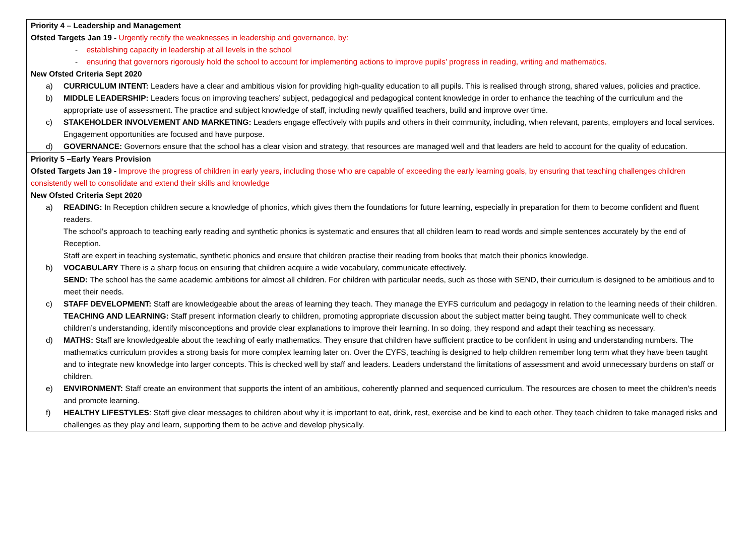| Priority 4 – Leadership and Management Ofsted Targets Jan 19 - Urgently rectify the weaknesses in leadership and governance, by: - establishing capacity in leadership at all levels in the school - ensuring that governors rigorously hold the school to account for implementing actions to improve pupils’ progress in reading, writing and mathematics. New Ofsted Criteria Sept 2020 a) CURRICULUM INTENT: Leaders have a clear and ambitious vision for providing high-quality education to all pupils. This is realised through strong, shared values, policies and practice. b) MIDDLE LEADERSHIP: Leaders focus on improving teachers’ subject, pedagogical and pedagogical content knowledge in order to enhance the teaching of the curriculum and the appropriate use of assessment. The practice and subject knowledge of staff, including newly qualified teachers, build and improve over time. c) STAKEHOLDER INVOLVEMENT AND MARKETING: Leaders engage effectively with pupils and others in their community, including, when relevant, parents, employers and local services. Engagement opportunities are focused and have purpose. d) GOVERNANCE: Governors ensure that the school has a clear vision and strategy, that resources are managed well and that leaders are held to account for the quality of education. |
| Priority 5 –Early Years Provision Ofsted Targets Jan 19 - Improve the progress of children in early years, including those who are capable of exceeding the early learning goals, by ensuring that teaching challenges children consistently well to consolidate and extend their skills and knowledge New Ofsted Criteria Sept 2020 a) READING: In Reception children secure a knowledge of phonics, which gives them the foundations for future learning, especially in preparation for them to become confident and fluent readers. The school’s approach to teaching early reading and synthetic phonics is systematic and ensures that all children learn to read words and simple sentences accurately by the end of Reception. Staff are expert in teaching systematic, synthetic phonics and ensure that children practise their reading from books that match their phonics knowledge. b) VOCABULARY There is a sharp focus on ensuring that children acquire a wide vocabulary, communicate effectively. SEND: The school has the same academic ambitions for almost all children. For children with particular needs, such as those with SEND, their curriculum is designed to be ambitious and to meet their needs. c) STAFF DEVELOPMENT: Staff are knowledgeable about the areas of learning they teach. They manage the EYFS curriculum and pedagogy in relation to the learning needs of their children. TEACHING AND LEARNING: Staff present information clearly to children, promoting appropriate discussion about the subject matter being taught. They communicate well to check children’s understanding, identify misconceptions and provide clear explanations to improve their learning. In so doing, they respond and adapt their teaching as necessary. d) MATHS: Staff are knowledgeable about the teaching of early mathematics. They ensure that children have sufficient practice to be confident in using and understanding numbers. The mathematics curriculum provides a strong basis for more complex learning later on. Over the EYFS, teaching is designed to help children remember long term what they have been taught and to integrate new knowledge into larger concepts. This is checked well by staff and leaders. Leaders understand the limitations of assessment and avoid unnecessary burdens on staff or children. e) ENVIRONMENT: Staff create an environment that supports the intent of an ambitious, coherently planned and sequenced curriculum. The resources are chosen to meet the children’s needs and promote learning. f) HEALTHY LIFESTYLES : Staff give clear messages to children about why it is important to eat, drink, rest, exercise and be kind to each other. They teach children to take managed risks and challenges as they play and learn, supporting them to be active and develop physically. |